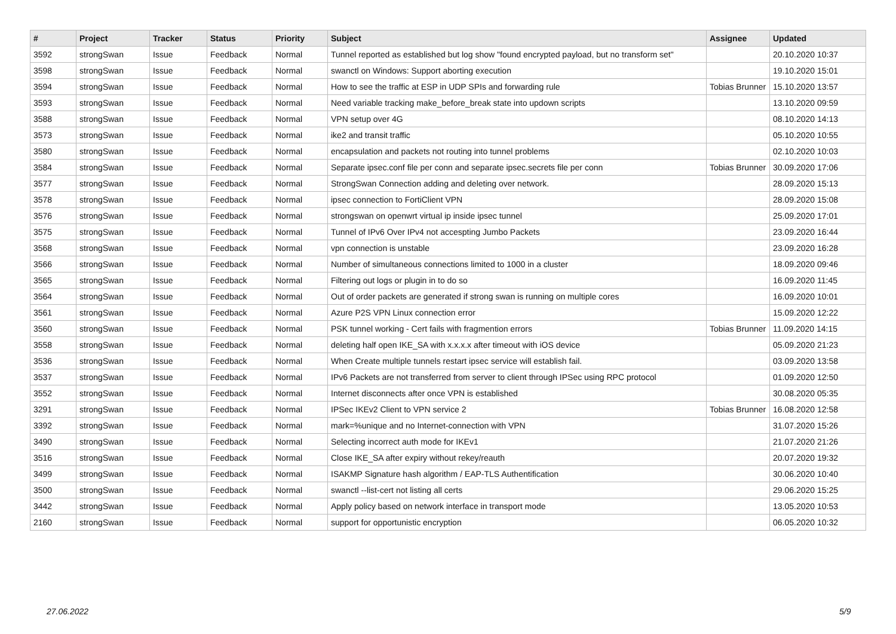| # | Project | Tracker | Status | Priority | Subject | Assignee | Updated |
| --- | --- | --- | --- | --- | --- | --- | --- |
| 3592 | strongSwan | Issue | Feedback | Normal | Tunnel reported as established but log show "found encrypted payload, but no transform set" | | 20.10.2020 10:37 |
| 3598 | strongSwan | Issue | Feedback | Normal | swanctl on Windows: Support aborting execution | | 19.10.2020 15:01 |
| 3594 | strongSwan | Issue | Feedback | Normal | How to see the traffic at ESP in UDP SPIs and forwarding rule | Tobias Brunner | 15.10.2020 13:57 |
| 3593 | strongSwan | Issue | Feedback | Normal | Need variable tracking make_before_break state into updown scripts | | 13.10.2020 09:59 |
| 3588 | strongSwan | Issue | Feedback | Normal | VPN setup over 4G | | 08.10.2020 14:13 |
| 3573 | strongSwan | Issue | Feedback | Normal | ike2 and transit traffic | | 05.10.2020 10:55 |
| 3580 | strongSwan | Issue | Feedback | Normal | encapsulation and packets not routing into tunnel problems | | 02.10.2020 10:03 |
| 3584 | strongSwan | Issue | Feedback | Normal | Separate ipsec.conf file per conn and separate ipsec.secrets file per conn | Tobias Brunner | 30.09.2020 17:06 |
| 3577 | strongSwan | Issue | Feedback | Normal | StrongSwan Connection adding and deleting over network. | | 28.09.2020 15:13 |
| 3578 | strongSwan | Issue | Feedback | Normal | ipsec connection to FortiClient VPN | | 28.09.2020 15:08 |
| 3576 | strongSwan | Issue | Feedback | Normal | strongswan on openwrt virtual ip inside ipsec tunnel | | 25.09.2020 17:01 |
| 3575 | strongSwan | Issue | Feedback | Normal | Tunnel of IPv6 Over IPv4 not accespting Jumbo Packets | | 23.09.2020 16:44 |
| 3568 | strongSwan | Issue | Feedback | Normal | vpn connection is unstable | | 23.09.2020 16:28 |
| 3566 | strongSwan | Issue | Feedback | Normal | Number of simultaneous connections limited to 1000 in a cluster | | 18.09.2020 09:46 |
| 3565 | strongSwan | Issue | Feedback | Normal | Filtering out logs or plugin in to do so | | 16.09.2020 11:45 |
| 3564 | strongSwan | Issue | Feedback | Normal | Out of order packets are generated if strong swan is running on multiple cores | | 16.09.2020 10:01 |
| 3561 | strongSwan | Issue | Feedback | Normal | Azure P2S VPN Linux connection error | | 15.09.2020 12:22 |
| 3560 | strongSwan | Issue | Feedback | Normal | PSK tunnel working - Cert fails with fragmention errors | Tobias Brunner | 11.09.2020 14:15 |
| 3558 | strongSwan | Issue | Feedback | Normal | deleting half open IKE_SA with x.x.x.x after timeout with iOS device | | 05.09.2020 21:23 |
| 3536 | strongSwan | Issue | Feedback | Normal | When Create multiple tunnels restart ipsec service will establish fail. | | 03.09.2020 13:58 |
| 3537 | strongSwan | Issue | Feedback | Normal | IPv6 Packets are not transferred from server to client through IPSec using RPC protocol | | 01.09.2020 12:50 |
| 3552 | strongSwan | Issue | Feedback | Normal | Internet disconnects after once VPN is established | | 30.08.2020 05:35 |
| 3291 | strongSwan | Issue | Feedback | Normal | IPSec IKEv2 Client to VPN service 2 | Tobias Brunner | 16.08.2020 12:58 |
| 3392 | strongSwan | Issue | Feedback | Normal | mark=%unique and no Internet-connection with VPN | | 31.07.2020 15:26 |
| 3490 | strongSwan | Issue | Feedback | Normal | Selecting incorrect auth mode for IKEv1 | | 21.07.2020 21:26 |
| 3516 | strongSwan | Issue | Feedback | Normal | Close IKE_SA after expiry without rekey/reauth | | 20.07.2020 19:32 |
| 3499 | strongSwan | Issue | Feedback | Normal | ISAKMP Signature hash algorithm / EAP-TLS Authentification | | 30.06.2020 10:40 |
| 3500 | strongSwan | Issue | Feedback | Normal | swanctl --list-cert not listing all certs | | 29.06.2020 15:25 |
| 3442 | strongSwan | Issue | Feedback | Normal | Apply policy based on network interface in transport mode | | 13.05.2020 10:53 |
| 2160 | strongSwan | Issue | Feedback | Normal | support for opportunistic encryption | | 06.05.2020 10:32 |
27.06.2022 5/9